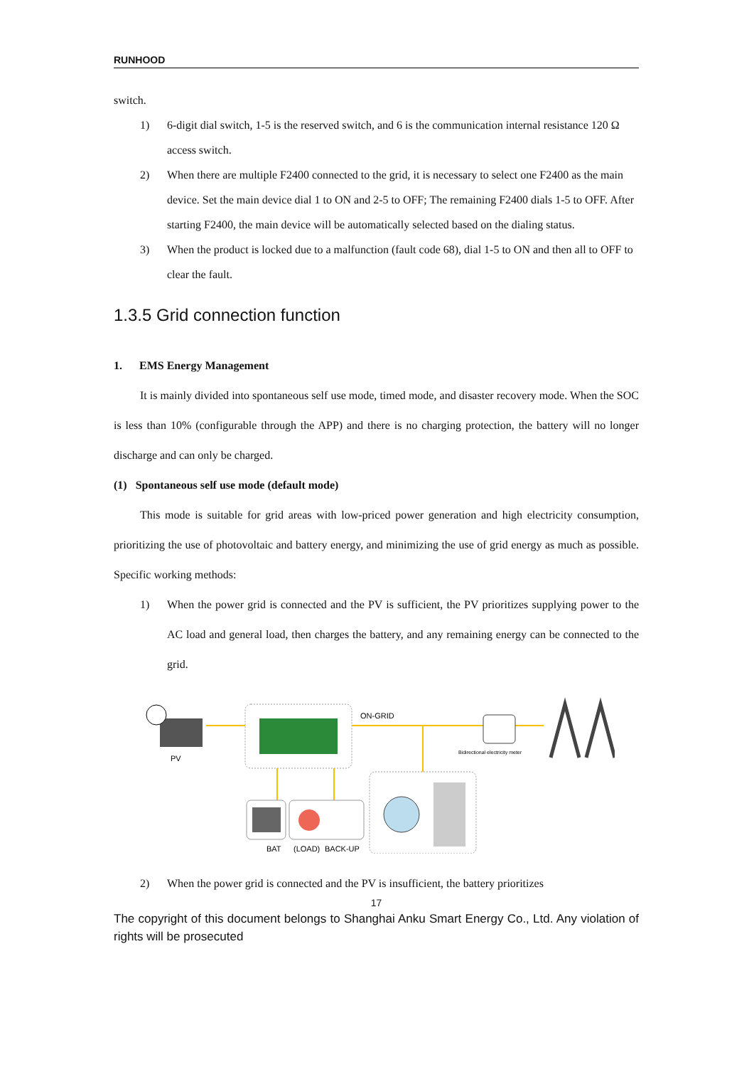RUNHOOD
switch.
1) 6-digit dial switch, 1-5 is the reserved switch, and 6 is the communication internal resistance 120 Ω access switch.
2) When there are multiple F2400 connected to the grid, it is necessary to select one F2400 as the main device. Set the main device dial 1 to ON and 2-5 to OFF; The remaining F2400 dials 1-5 to OFF. After starting F2400, the main device will be automatically selected based on the dialing status.
3) When the product is locked due to a malfunction (fault code 68), dial 1-5 to ON and then all to OFF to clear the fault.
1.3.5 Grid connection function
1. EMS Energy Management
It is mainly divided into spontaneous self use mode, timed mode, and disaster recovery mode. When the SOC is less than 10% (configurable through the APP) and there is no charging protection, the battery will no longer discharge and can only be charged.
(1) Spontaneous self use mode (default mode)
This mode is suitable for grid areas with low-priced power generation and high electricity consumption, prioritizing the use of photovoltaic and battery energy, and minimizing the use of grid energy as much as possible. Specific working methods:
1) When the power grid is connected and the PV is sufficient, the PV prioritizes supplying power to the AC load and general load, then charges the battery, and any remaining energy can be connected to the grid.
PV
ON-GRID
Bidirectional electricity meter
BAT
(LOAD)
BACK-UP
2) When the power grid is connected and the PV is insufficient, the battery prioritizes
17
The copyright of this document belongs to Shanghai Anku Smart Energy Co., Ltd. Any violation of rights will be prosecuted